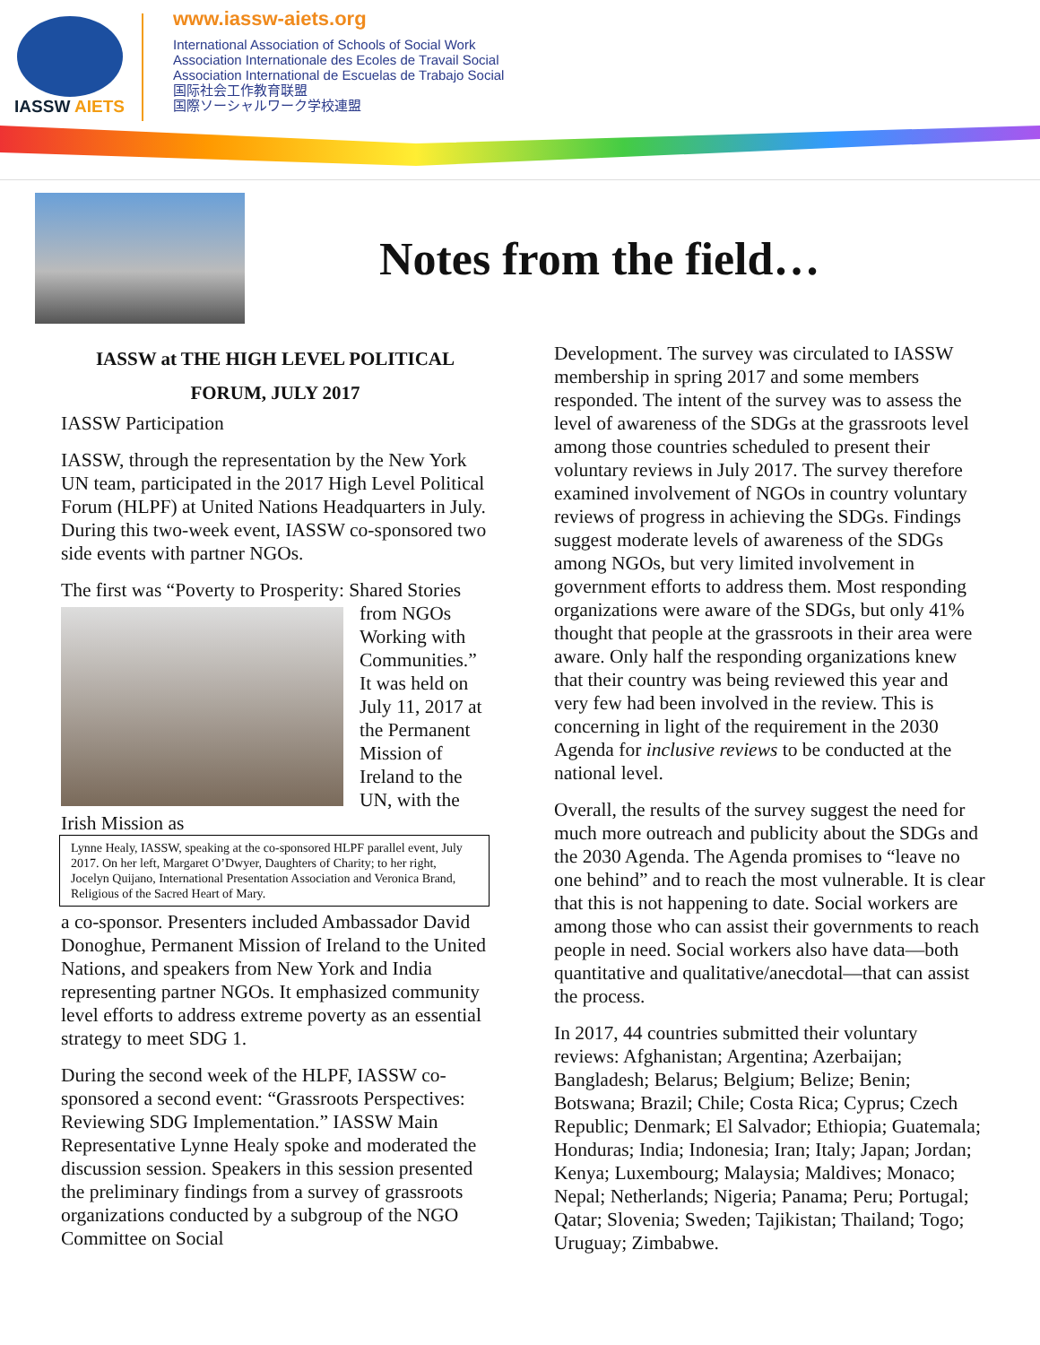IASSW AIETS
www.iassw-aiets.org
International Association of Schools of Social Work
Association Internationale des Ecoles de Travail Social
Association International de Escuelas de Trabajo Social
国际社会工作教育联盟
国際ソーシャルワーク学校連盟
Notes from the field…
IASSW at THE HIGH LEVEL POLITICAL FORUM, JULY 2017
IASSW Participation
IASSW, through the representation by the New York UN team, participated in the 2017 High Level Political Forum (HLPF) at United Nations Headquarters in July. During this two-week event, IASSW co-sponsored two side events with partner NGOs.
The first was “Poverty to Prosperity: Shared Stories
from NGOs Working with Communities.” It was held on July 11, 2017 at the Permanent Mission of Ireland to the UN, with the Irish Mission as
Lynne Healy, IASSW, speaking at the co-sponsored HLPF parallel event, July 2017. On her left, Margaret O’Dwyer, Daughters of Charity; to her right, Jocelyn Quijano, International Presentation Association and Veronica Brand, Religious of the Sacred Heart of Mary.
a co-sponsor. Presenters included Ambassador David Donoghue, Permanent Mission of Ireland to the United Nations, and speakers from New York and India representing partner NGOs. It emphasized community level efforts to address extreme poverty as an essential strategy to meet SDG 1.
During the second week of the HLPF, IASSW co-sponsored a second event: “Grassroots Perspectives: Reviewing SDG Implementation.” IASSW Main Representative Lynne Healy spoke and moderated the discussion session. Speakers in this session presented the preliminary findings from a survey of grassroots organizations conducted by a subgroup of the NGO Committee on Social
Development. The survey was circulated to IASSW membership in spring 2017 and some members responded. The intent of the survey was to assess the level of awareness of the SDGs at the grassroots level among those countries scheduled to present their voluntary reviews in July 2017. The survey therefore examined involvement of NGOs in country voluntary reviews of progress in achieving the SDGs. Findings suggest moderate levels of awareness of the SDGs among NGOs, but very limited involvement in government efforts to address them. Most responding organizations were aware of the SDGs, but only 41% thought that people at the grassroots in their area were aware. Only half the responding organizations knew that their country was being reviewed this year and very few had been involved in the review. This is concerning in light of the requirement in the 2030 Agenda for inclusive reviews to be conducted at the national level.
Overall, the results of the survey suggest the need for much more outreach and publicity about the SDGs and the 2030 Agenda. The Agenda promises to “leave no one behind” and to reach the most vulnerable. It is clear that this is not happening to date. Social workers are among those who can assist their governments to reach people in need. Social workers also have data—both quantitative and qualitative/anecdotal—that can assist the process.
In 2017, 44 countries submitted their voluntary reviews: Afghanistan; Argentina; Azerbaijan; Bangladesh; Belarus; Belgium; Belize; Benin; Botswana; Brazil; Chile; Costa Rica; Cyprus; Czech Republic; Denmark; El Salvador; Ethiopia; Guatemala; Honduras; India; Indonesia; Iran; Italy; Japan; Jordan; Kenya; Luxembourg; Malaysia; Maldives; Monaco; Nepal; Netherlands; Nigeria; Panama; Peru; Portugal; Qatar; Slovenia; Sweden; Tajikistan; Thailand; Togo; Uruguay; Zimbabwe.